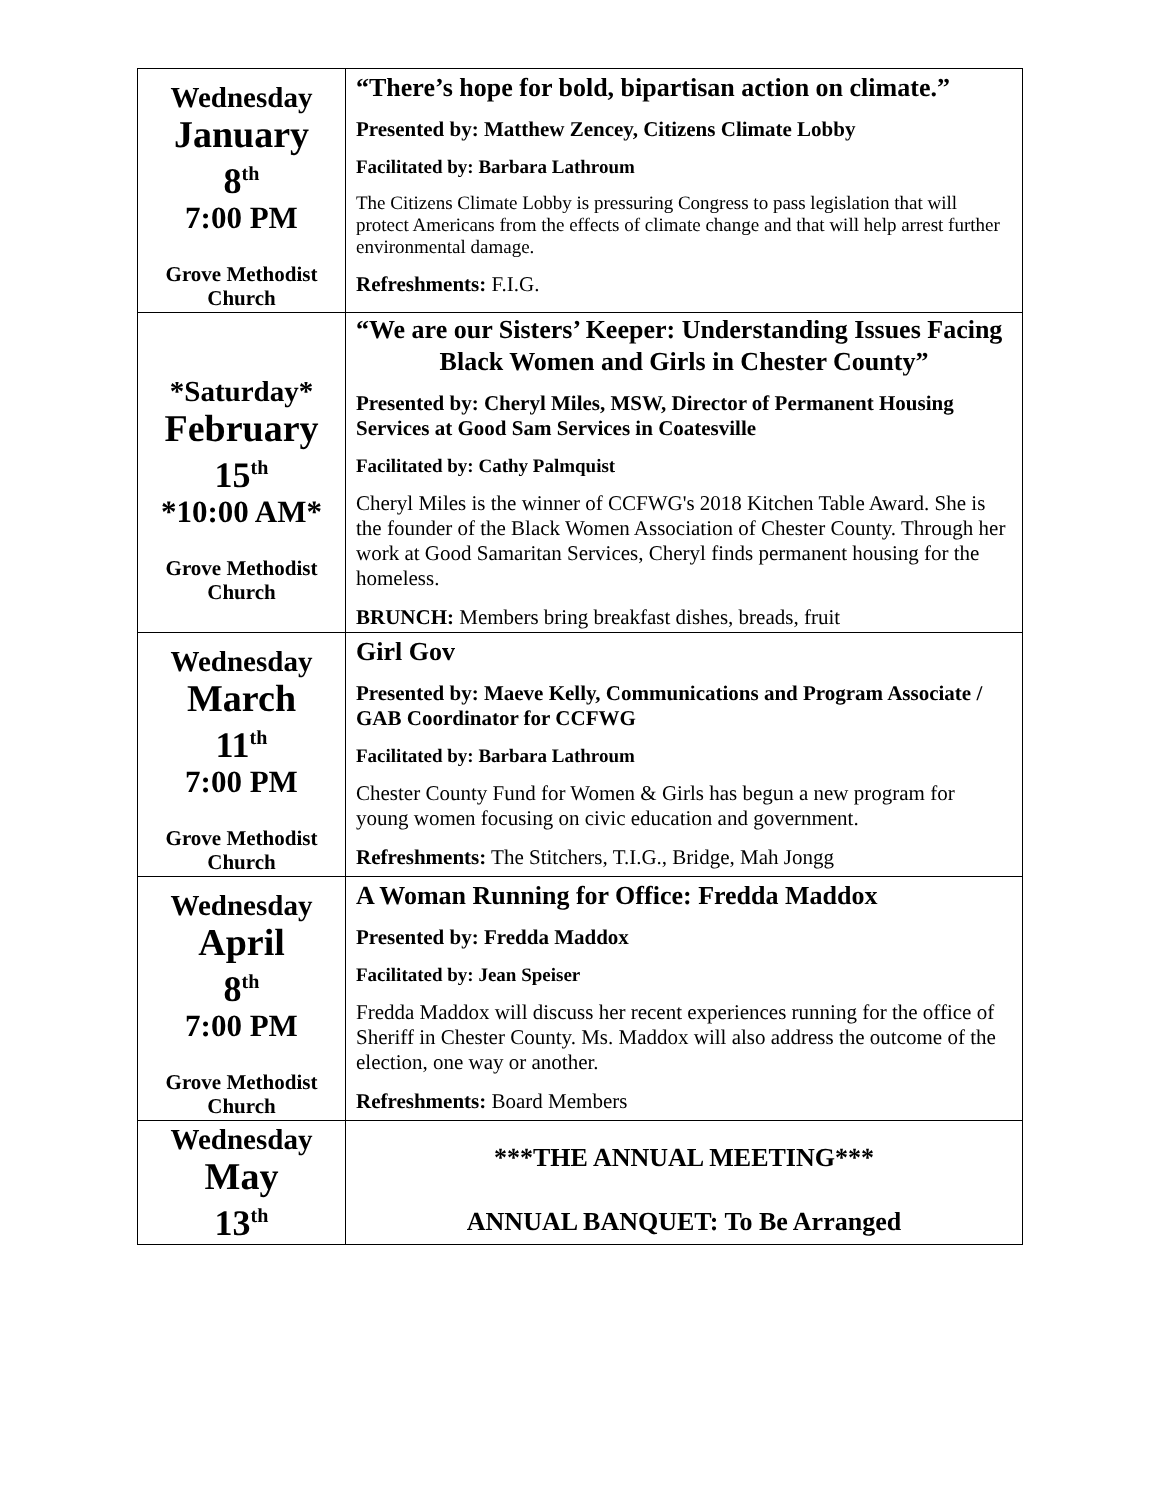| Wednesday January 8<sup>th</sup> 7:00 PM Grove Methodist Church | “There’s hope for bold, bipartisan action on climate.” Presented by: Matthew Zencey, Citizens Climate Lobby Facilitated by: Barbara Lathroum The Citizens Climate Lobby is pressuring Congress to pass legislation that will protect Americans from the effects of climate change and that will help arrest further environmental damage. Refreshments: F.I.G. |
| *Saturday* February 15<sup>th</sup> *10:00 AM* Grove Methodist Church | “We are our Sisters’ Keeper: Understanding Issues Facing Black Women and Girls in Chester County” Presented by: Cheryl Miles, MSW, Director of Permanent Housing Services at Good Sam Services in Coatesville Facilitated by: Cathy Palmquist Cheryl Miles is the winner of CCFWG's 2018 Kitchen Table Award. She is the founder of the Black Women Association of Chester County. Through her work at Good Samaritan Services, Cheryl finds permanent housing for the homeless. BRUNCH: Members bring breakfast dishes, breads, fruit |
| Wednesday March 11<sup>th</sup> 7:00 PM Grove Methodist Church | Girl Gov Presented by: Maeve Kelly, Communications and Program Associate / GAB Coordinator for CCFWG Facilitated by: Barbara Lathroum Chester County Fund for Women & Girls has begun a new program for young women focusing on civic education and government. Refreshments: The Stitchers, T.I.G., Bridge, Mah Jongg |
| Wednesday April 8<sup>th</sup> 7:00 PM Grove Methodist Church | A Woman Running for Office: Fredda Maddox Presented by: Fredda Maddox Facilitated by: Jean Speiser Fredda Maddox will discuss her recent experiences running for the office of Sheriff in Chester County. Ms. Maddox will also address the outcome of the election, one way or another. Refreshments: Board Members |
| Wednesday May 13<sup>th</sup> | ***THE ANNUAL MEETING*** ANNUAL BANQUET: To Be Arranged |